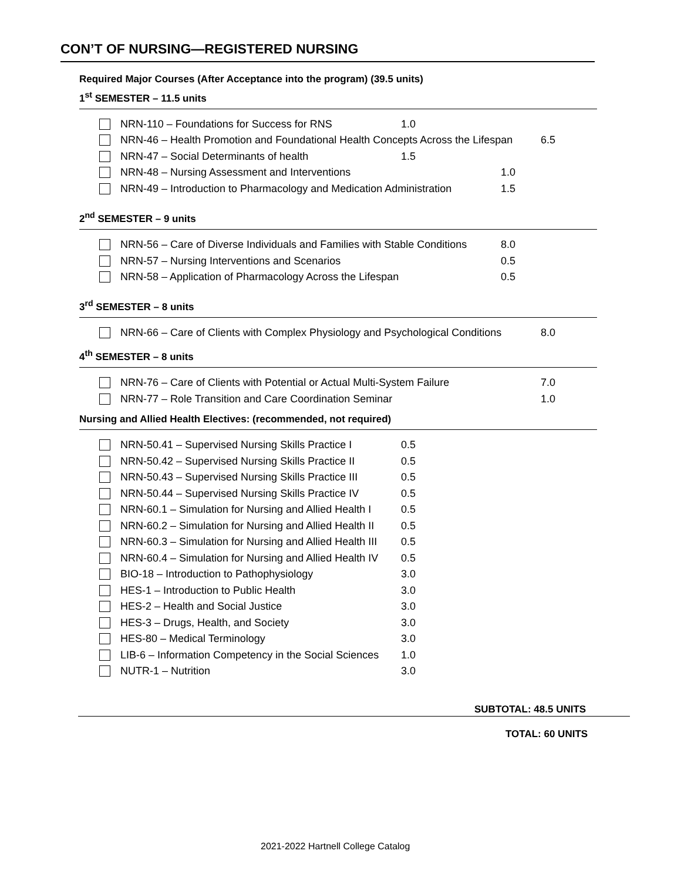CON’T OF NURSING—REGISTERED NURSING
Required Major Courses (After Acceptance into the program) (39.5 units)
1<sup>st</sup> SEMESTER – 11.5 units
NRN-110 – Foundations for Success for RNS 1.0
NRN-46 – Health Promotion and Foundational Health Concepts Across the Lifespan 6.5
NRN-47 – Social Determinants of health 1.5
NRN-48 – Nursing Assessment and Interventions 1.0
NRN-49 – Introduction to Pharmacology and Medication Administration 1.5
2<sup>nd</sup> SEMESTER – 9 units
NRN-56 – Care of Diverse Individuals and Families with Stable Conditions 8.0
NRN-57 – Nursing Interventions and Scenarios 0.5
NRN-58 – Application of Pharmacology Across the Lifespan 0.5
3<sup>rd</sup> SEMESTER – 8 units
NRN-66 – Care of Clients with Complex Physiology and Psychological Conditions 8.0
4<sup>th</sup> SEMESTER – 8 units
NRN-76 – Care of Clients with Potential or Actual Multi-System Failure 7.0
NRN-77 – Role Transition and Care Coordination Seminar 1.0
Nursing and Allied Health Electives: (recommended, not required)
NRN-50.41 – Supervised Nursing Skills Practice I 0.5
NRN-50.42 – Supervised Nursing Skills Practice II 0.5
NRN-50.43 – Supervised Nursing Skills Practice III 0.5
NRN-50.44 – Supervised Nursing Skills Practice IV 0.5
NRN-60.1 – Simulation for Nursing and Allied Health I 0.5
NRN-60.2 – Simulation for Nursing and Allied Health II 0.5
NRN-60.3 – Simulation for Nursing and Allied Health III 0.5
NRN-60.4 – Simulation for Nursing and Allied Health IV 0.5
BIO-18 – Introduction to Pathophysiology 3.0
HES-1 – Introduction to Public Health 3.0
HES-2 – Health and Social Justice 3.0
HES-3 – Drugs, Health, and Society 3.0
HES-80 – Medical Terminology 3.0
LIB-6 – Information Competency in the Social Sciences 1.0
NUTR-1 – Nutrition 3.0
SUBTOTAL: 48.5 UNITS
TOTAL: 60 UNITS
2021-2022 Hartnell College Catalog